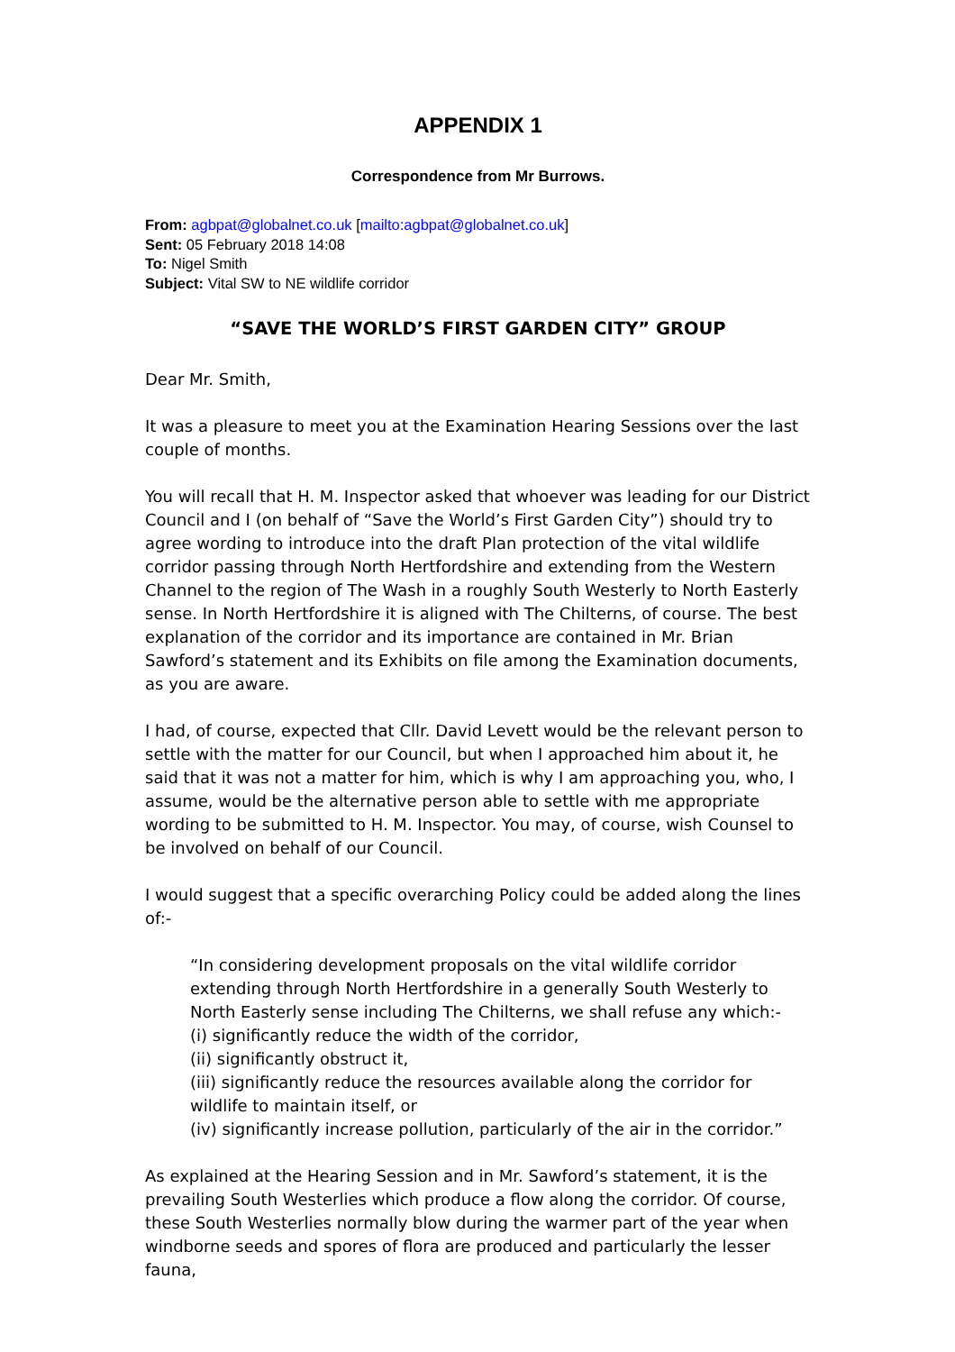APPENDIX 1
Correspondence from Mr Burrows.
From: agbpat@globalnet.co.uk [mailto:agbpat@globalnet.co.uk]
Sent: 05 February 2018 14:08
To: Nigel Smith
Subject: Vital SW to NE wildlife corridor
“SAVE THE WORLD’S FIRST GARDEN CITY” GROUP
Dear Mr. Smith,
It was a pleasure to meet you at the Examination Hearing Sessions over the last couple of months.
You will recall that H. M. Inspector asked that whoever was leading for our District Council and I (on behalf of “Save the World’s First Garden City”) should try to agree wording to introduce into the draft Plan protection of the vital wildlife corridor passing through North Hertfordshire and extending from the Western Channel to the region of The Wash in a roughly South Westerly to North Easterly sense. In North Hertfordshire it is aligned with The Chilterns, of course. The best explanation of the corridor and its importance are contained in Mr. Brian Sawford’s statement and its Exhibits on file among the Examination documents, as you are aware.
I had, of course, expected that Cllr. David Levett would be the relevant person to settle with the matter for our Council, but when I approached him about it, he said that it was not a matter for him, which is why I am approaching you, who, I assume, would be the alternative person able to settle with me appropriate wording to be submitted to H. M. Inspector. You may, of course, wish Counsel to be involved on behalf of our Council.
I would suggest that a specific overarching Policy could be added along the lines of:-
“In considering development proposals on the vital wildlife corridor extending through North Hertfordshire in a generally South Westerly to North Easterly sense including The Chilterns, we shall refuse any which:-
(i) significantly reduce the width of the corridor,
(ii) significantly obstruct it,
(iii) significantly reduce the resources available along the corridor for wildlife to maintain itself, or
(iv) significantly increase pollution, particularly of the air in the corridor.”
As explained at the Hearing Session and in Mr. Sawford’s statement, it is the prevailing South Westerlies which produce a flow along the corridor. Of course, these South Westerlies normally blow during the warmer part of the year when windborne seeds and spores of flora are produced and particularly the lesser fauna,